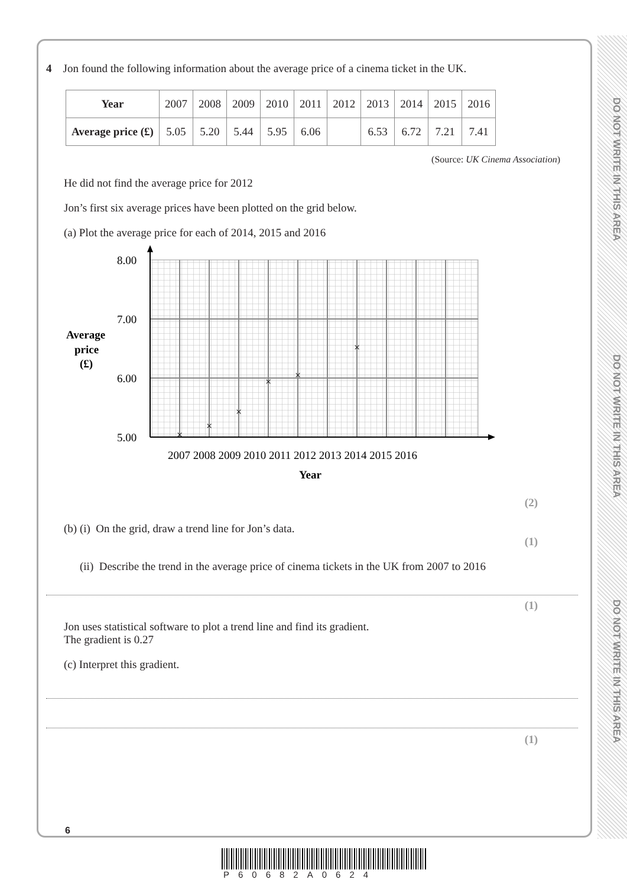DO NOT WRITE IN THIS AREA
DO NOT WRITE IN THIS AREA
DO NOT WRITE IN THIS AREA
4 Jon found the following information about the average price of a cinema ticket in the UK.
| Year | 2007 | 2008 | 2009 | 2010 | 2011 | 2012 | 2013 | 2014 | 2015 | 2016 |
| Average price (£) | 5.05 | 5.20 | 5.44 | 5.95 | 6.06 | | 6.53 | 6.72 | 7.21 | 7.41 |
(Source: UK Cinema Association)
He did not find the average price for 2012
Jon’s first six average prices have been plotted on the grid below.
(a) Plot the average price for each of 2014, 2015 and 2016
8.00
7.00
6.00
5.00
Average
price
(£)
2007 2008 2009 2010 2011 2012 2013 2014 2015 2016
Year
×
×
×
×
×
×
(2)
(b) (i) On the grid, draw a trend line for Jon’s data.
(1)
(ii) Describe the trend in the average price of cinema tickets in the UK from 2007 to 2016
(1)
Jon uses statistical software to plot a trend line and find its gradient.
The gradient is 0.27
(c) Interpret this gradient.
(1)
6
P60682A0624